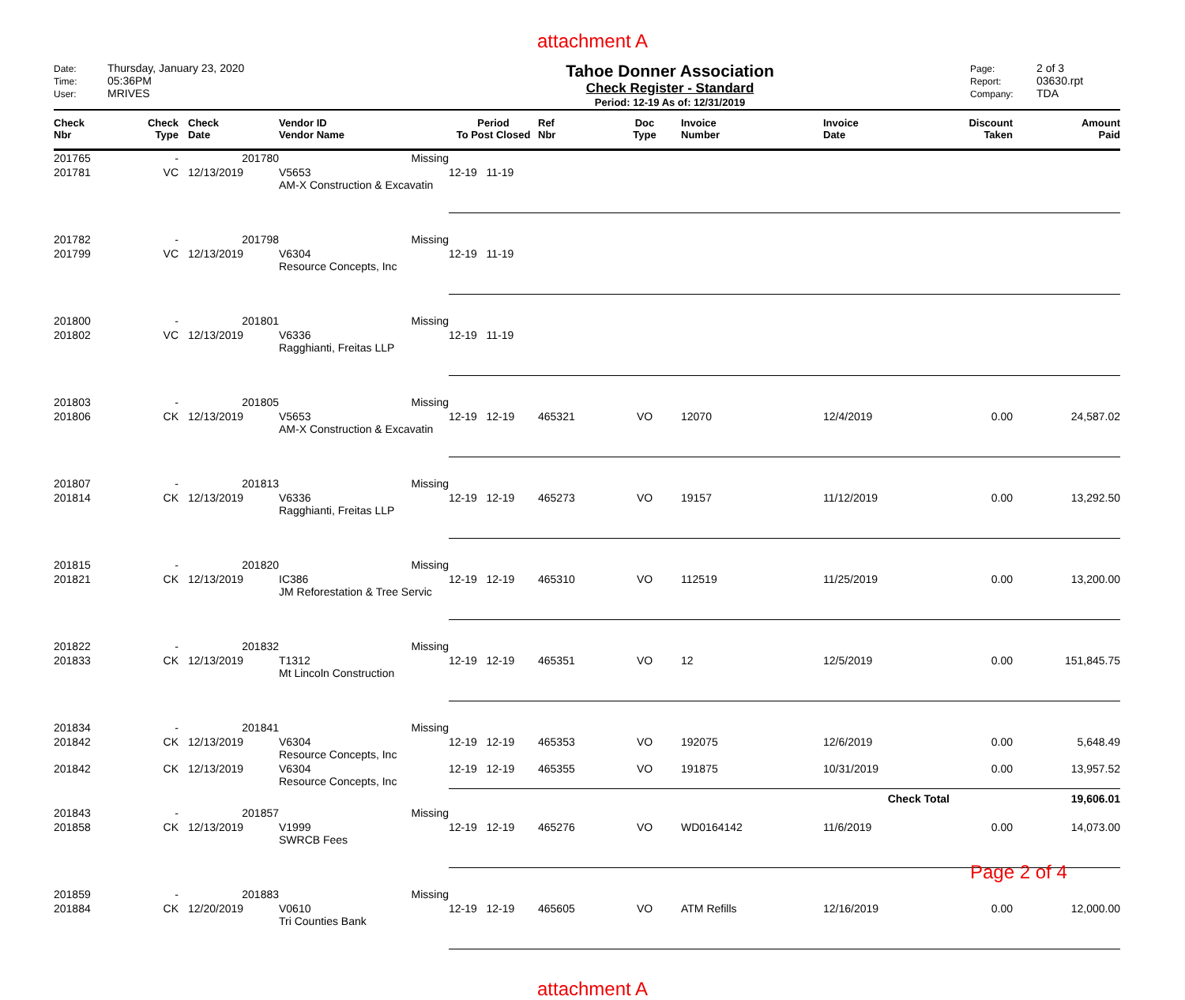attachment A
Date: Thursday, January 23, 2020
Time: 05:36PM
User: MRIVES
Tahoe Donner Association
Check Register - Standard
Period: 12-19 As of: 12/31/2019
Page: 2 of 3
Report: 03630.rpt
Company: TDA
| Check Nbr | Check Type | Check Date | Vendor ID Vendor Name | Period To Post Closed | Ref Nbr | Doc Type | Invoice Number | Invoice Date | Discount Taken | Amount Paid |
| --- | --- | --- | --- | --- | --- | --- | --- | --- | --- | --- |
| 201765 | - | 201780 | Missing | | | | | | | |
| 201781 | VC | 12/13/2019 | V5653 AM-X Construction & Excavatin | 12-19 11-19 | | | | | | |
| 201782 | - | 201798 | Missing | | | | | | | |
| 201799 | VC | 12/13/2019 | V6304 Resource Concepts, Inc | 12-19 11-19 | | | | | | |
| 201800 | - | 201801 | Missing | | | | | | | |
| 201802 | VC | 12/13/2019 | V6336 Ragghianti, Freitas LLP | 12-19 11-19 | | | | | | |
| 201803 | - | 201805 | Missing | | | | | | | |
| 201806 | CK | 12/13/2019 | V5653 AM-X Construction & Excavatin | 12-19 12-19 | 465321 | VO | 12070 | 12/4/2019 | 0.00 | 24,587.02 |
| 201807 | - | 201813 | Missing | | | | | | | |
| 201814 | CK | 12/13/2019 | V6336 Ragghianti, Freitas LLP | 12-19 12-19 | 465273 | VO | 19157 | 11/12/2019 | 0.00 | 13,292.50 |
| 201815 | - | 201820 | Missing | | | | | | | |
| 201821 | CK | 12/13/2019 | IC386 JM Reforestation & Tree Servic | 12-19 12-19 | 465310 | VO | 112519 | 11/25/2019 | 0.00 | 13,200.00 |
| 201822 | - | 201832 | Missing | | | | | | | |
| 201833 | CK | 12/13/2019 | T1312 Mt Lincoln Construction | 12-19 12-19 | 465351 | VO | 12 | 12/5/2019 | 0.00 | 151,845.75 |
| 201834 | - | 201841 | Missing | | | | | | | |
| 201842 | CK | 12/13/2019 | V6304 Resource Concepts, Inc | 12-19 12-19 | 465353 | VO | 192075 | 12/6/2019 | 0.00 | 5,648.49 |
| 201842 | CK | 12/13/2019 | V6304 Resource Concepts, Inc | 12-19 12-19 | 465355 | VO | 191875 | 10/31/2019 | 0.00 | 13,957.52 |
| | | | | | | | | Check Total | | 19,606.01 |
| 201843 | - | 201857 | Missing | | | | | | | |
| 201858 | CK | 12/13/2019 | V1999 SWRCB Fees | 12-19 12-19 | 465276 | VO | WD0164142 | 11/6/2019 | 0.00 | 14,073.00 |
| 201859 | - | 201883 | Missing | | | | | | | |
| 201884 | CK | 12/20/2019 | V0610 Tri Counties Bank | 12-19 12-19 | 465605 | VO | ATM Refills | 12/16/2019 | 0.00 | 12,000.00 |
attachment A
Page 2 of 4